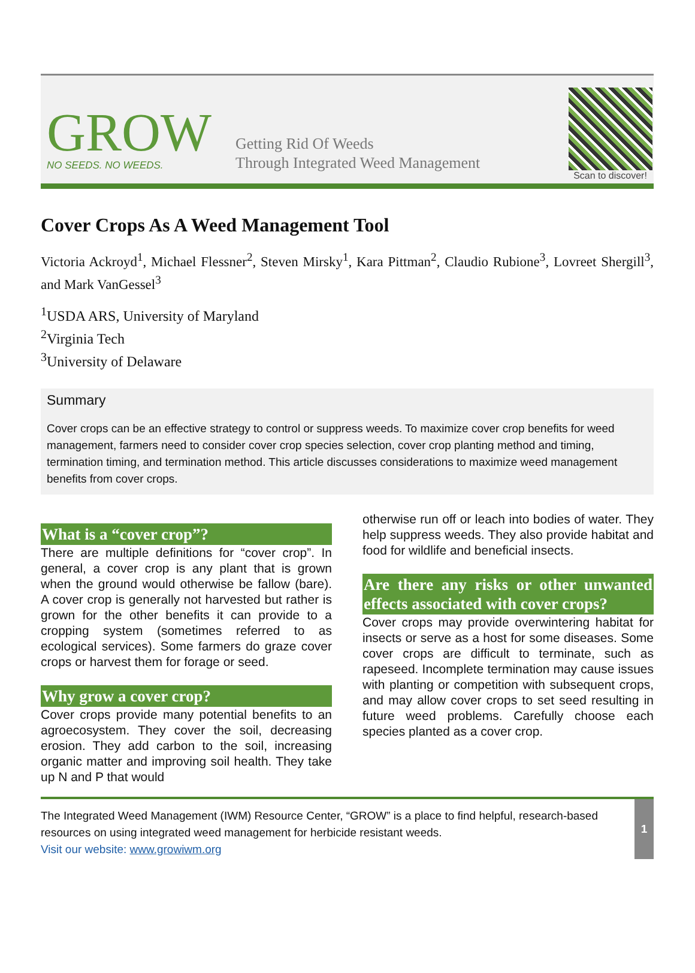GROW
NO SEEDS. NO WEEDS.
Getting Rid Of Weeds
Through Integrated Weed Management
Scan to discover!
Cover Crops As A Weed Management Tool
Victoria Ackroyd<sup>1</sup>, Michael Flessner<sup>2</sup>, Steven Mirsky<sup>1</sup>, Kara Pittman<sup>2</sup>, Claudio Rubione<sup>3</sup>, Lovreet Shergill<sup>3</sup>, and Mark VanGessel<sup>3</sup>
<sup>1</sup> USDA ARS, University of Maryland
<sup>2</sup> Virginia Tech
<sup>3</sup> University of Delaware
Summary
Cover crops can be an effective strategy to control or suppress weeds. To maximize cover crop benefits for weed management, farmers need to consider cover crop species selection, cover crop planting method and timing, termination timing, and termination method. This article discusses considerations to maximize weed management benefits from cover crops.
What is a “cover crop”?
There are multiple definitions for “cover crop”. In general, a cover crop is any plant that is grown when the ground would otherwise be fallow (bare). A cover crop is generally not harvested but rather is grown for the other benefits it can provide to a cropping system (sometimes referred to as ecological services). Some farmers do graze cover crops or harvest them for forage or seed.
Why grow a cover crop?
Cover crops provide many potential benefits to an agroecosystem. They cover the soil, decreasing erosion. They add carbon to the soil, increasing organic matter and improving soil health. They take up N and P that would
otherwise run off or leach into bodies of water. They help suppress weeds. They also provide habitat and food for wildlife and beneficial insects.
Are there any risks or other unwanted effects associated with cover crops?
Cover crops may provide overwintering habitat for insects or serve as a host for some diseases. Some cover crops are difficult to terminate, such as rapeseed. Incomplete termination may cause issues with planting or competition with subsequent crops, and may allow cover crops to set seed resulting in future weed problems. Carefully choose each species planted as a cover crop.
The Integrated Weed Management (IWM) Resource Center, “GROW” is a place to find helpful, research-based resources on using integrated weed management for herbicide resistant weeds.
Visit our website: www.growiwm.org
1